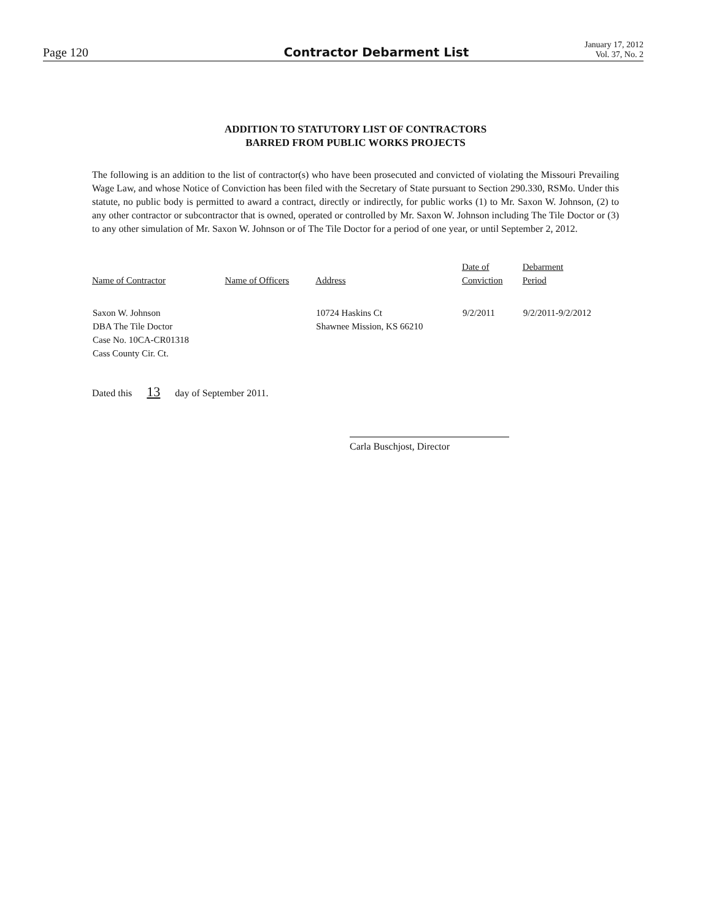Page 120
Contractor Debarment List
January 17, 2012
Vol. 37, No. 2
ADDITION TO STATUTORY LIST OF CONTRACTORS
BARRED FROM PUBLIC WORKS PROJECTS
The following is an addition to the list of contractor(s) who have been prosecuted and convicted of violating the Missouri Prevailing Wage Law, and whose Notice of Conviction has been filed with the Secretary of State pursuant to Section 290.330, RSMo. Under this statute, no public body is permitted to award a contract, directly or indirectly, for public works (1) to Mr. Saxon W. Johnson, (2) to any other contractor or subcontractor that is owned, operated or controlled by Mr. Saxon W. Johnson including The Tile Doctor or (3) to any other simulation of Mr. Saxon W. Johnson or of The Tile Doctor for a period of one year, or until September 2, 2012.
| Name of Contractor | Name of Officers | Address | Date of Conviction | Debarment Period |
| --- | --- | --- | --- | --- |
| Saxon W. Johnson DBA The Tile Doctor Case No. 10CA-CR01318 Cass County Cir. Ct. | | 10724 Haskins Ct Shawnee Mission, KS 66210 | 9/2/2011 | 9/2/2011-9/2/2012 |
Dated this 13 day of September 2011.
Carla Buschjost, Director